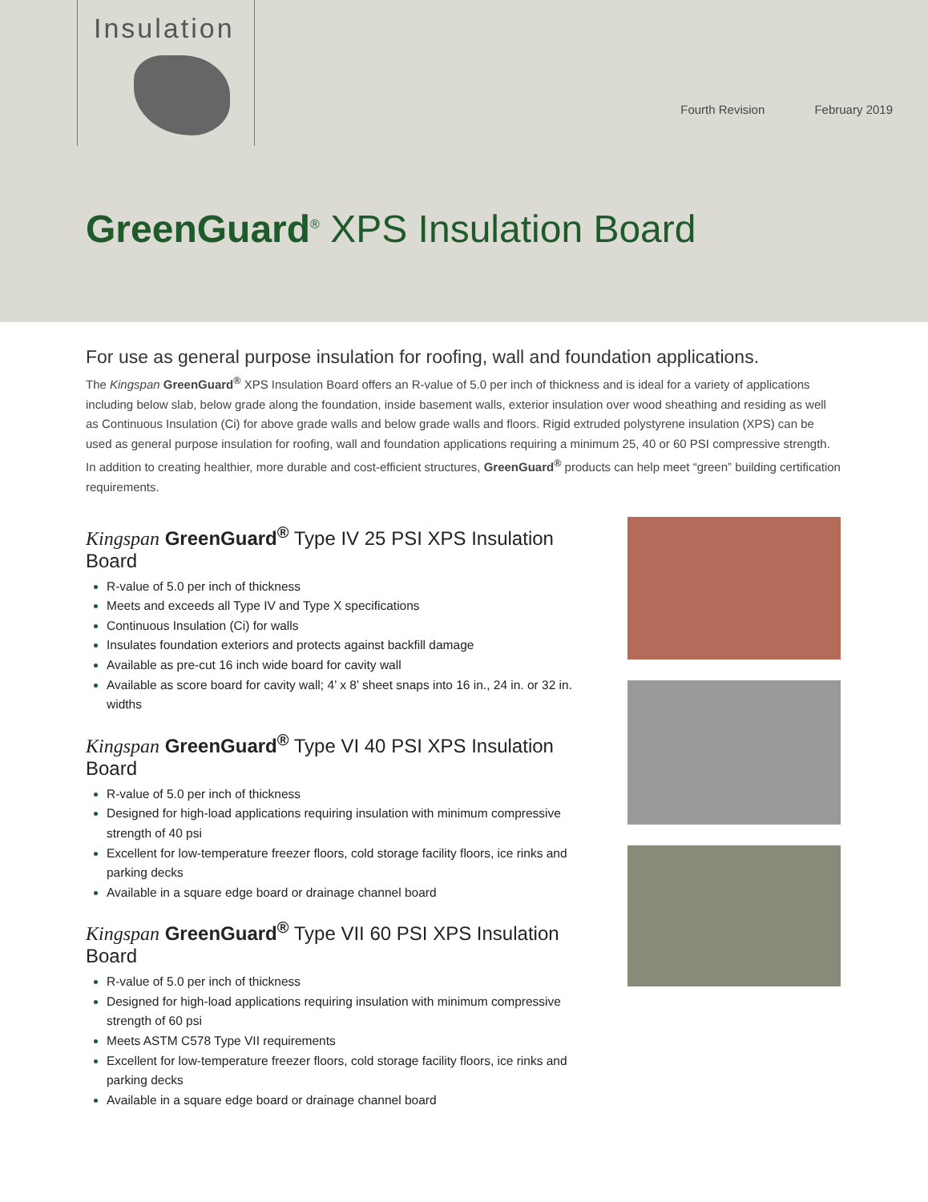Insulation
Fourth Revision February 2019
GreenGuard<sup>®</sup> XPS Insulation Board
For use as general purpose insulation for roofing, wall and foundation applications.
The Kingspan GreenGuard<sup>®</sup> XPS Insulation Board offers an R-value of 5.0 per inch of thickness and is ideal for a variety of applications including below slab, below grade along the foundation, inside basement walls, exterior insulation over wood sheathing and residing as well as Continuous Insulation (Ci) for above grade walls and below grade walls and floors. Rigid extruded polystyrene insulation (XPS) can be used as general purpose insulation for roofing, wall and foundation applications requiring a minimum 25, 40 or 60 PSI compressive strength. In addition to creating healthier, more durable and cost-efficient structures, GreenGuard<sup>®</sup> products can help meet “green” building certification requirements.
Kingspan GreenGuard<sup>®</sup> Type IV 25 PSI XPS Insulation Board
R-value of 5.0 per inch of thickness
Meets and exceeds all Type IV and Type X specifications
Continuous Insulation (Ci) for walls
Insulates foundation exteriors and protects against backfill damage
Available as pre-cut 16 inch wide board for cavity wall
Available as score board for cavity wall; 4’ x 8’ sheet snaps into 16 in., 24 in. or 32 in. widths
Kingspan GreenGuard<sup>®</sup> Type VI 40 PSI XPS Insulation Board
R-value of 5.0 per inch of thickness
Designed for high-load applications requiring insulation with minimum compressive strength of 40 psi
Excellent for low-temperature freezer floors, cold storage facility floors, ice rinks and parking decks
Available in a square edge board or drainage channel board
Kingspan GreenGuard<sup>®</sup> Type VII 60 PSI XPS Insulation Board
R-value of 5.0 per inch of thickness
Designed for high-load applications requiring insulation with minimum compressive strength of 60 psi
Meets ASTM C578 Type VII requirements
Excellent for low-temperature freezer floors, cold storage facility floors, ice rinks and parking decks
Available in a square edge board or drainage channel board